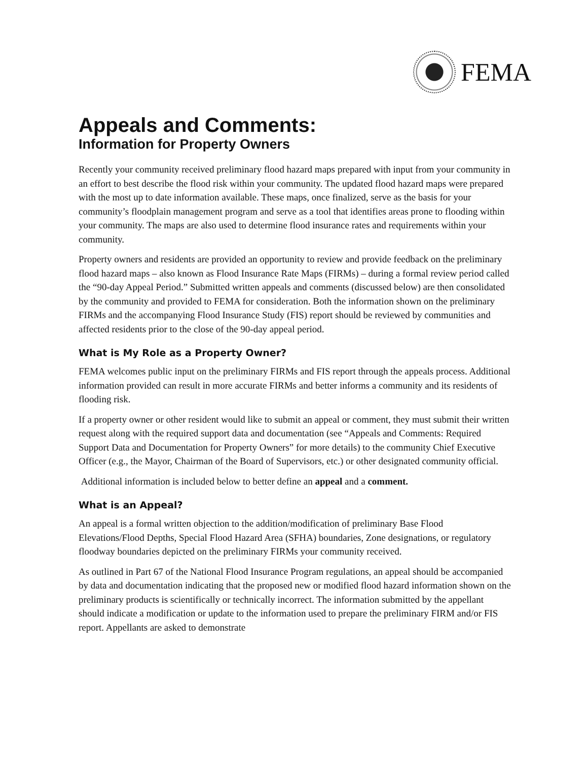FEMA
Appeals and Comments:
Information for Property Owners
Recently your community received preliminary flood hazard maps prepared with input from your community in an effort to best describe the flood risk within your community. The updated flood hazard maps were prepared with the most up to date information available. These maps, once finalized, serve as the basis for your community’s floodplain management program and serve as a tool that identifies areas prone to flooding within your community. The maps are also used to determine flood insurance rates and requirements within your community.
Property owners and residents are provided an opportunity to review and provide feedback on the preliminary flood hazard maps – also known as Flood Insurance Rate Maps (FIRMs) – during a formal review period called the “90-day Appeal Period.” Submitted written appeals and comments (discussed below) are then consolidated by the community and provided to FEMA for consideration. Both the information shown on the preliminary FIRMs and the accompanying Flood Insurance Study (FIS) report should be reviewed by communities and affected residents prior to the close of the 90-day appeal period.
What is My Role as a Property Owner?
FEMA welcomes public input on the preliminary FIRMs and FIS report through the appeals process. Additional information provided can result in more accurate FIRMs and better informs a community and its residents of flooding risk.
If a property owner or other resident would like to submit an appeal or comment, they must submit their written request along with the required support data and documentation (see “Appeals and Comments: Required Support Data and Documentation for Property Owners” for more details) to the community Chief Executive Officer (e.g., the Mayor, Chairman of the Board of Supervisors, etc.) or other designated community official.
Additional information is included below to better define an appeal and a comment.
What is an Appeal?
An appeal is a formal written objection to the addition/modification of preliminary Base Flood Elevations/Flood Depths, Special Flood Hazard Area (SFHA) boundaries, Zone designations, or regulatory floodway boundaries depicted on the preliminary FIRMs your community received.
As outlined in Part 67 of the National Flood Insurance Program regulations, an appeal should be accompanied by data and documentation indicating that the proposed new or modified flood hazard information shown on the preliminary products is scientifically or technically incorrect. The information submitted by the appellant should indicate a modification or update to the information used to prepare the preliminary FIRM and/or FIS report. Appellants are asked to demonstrate